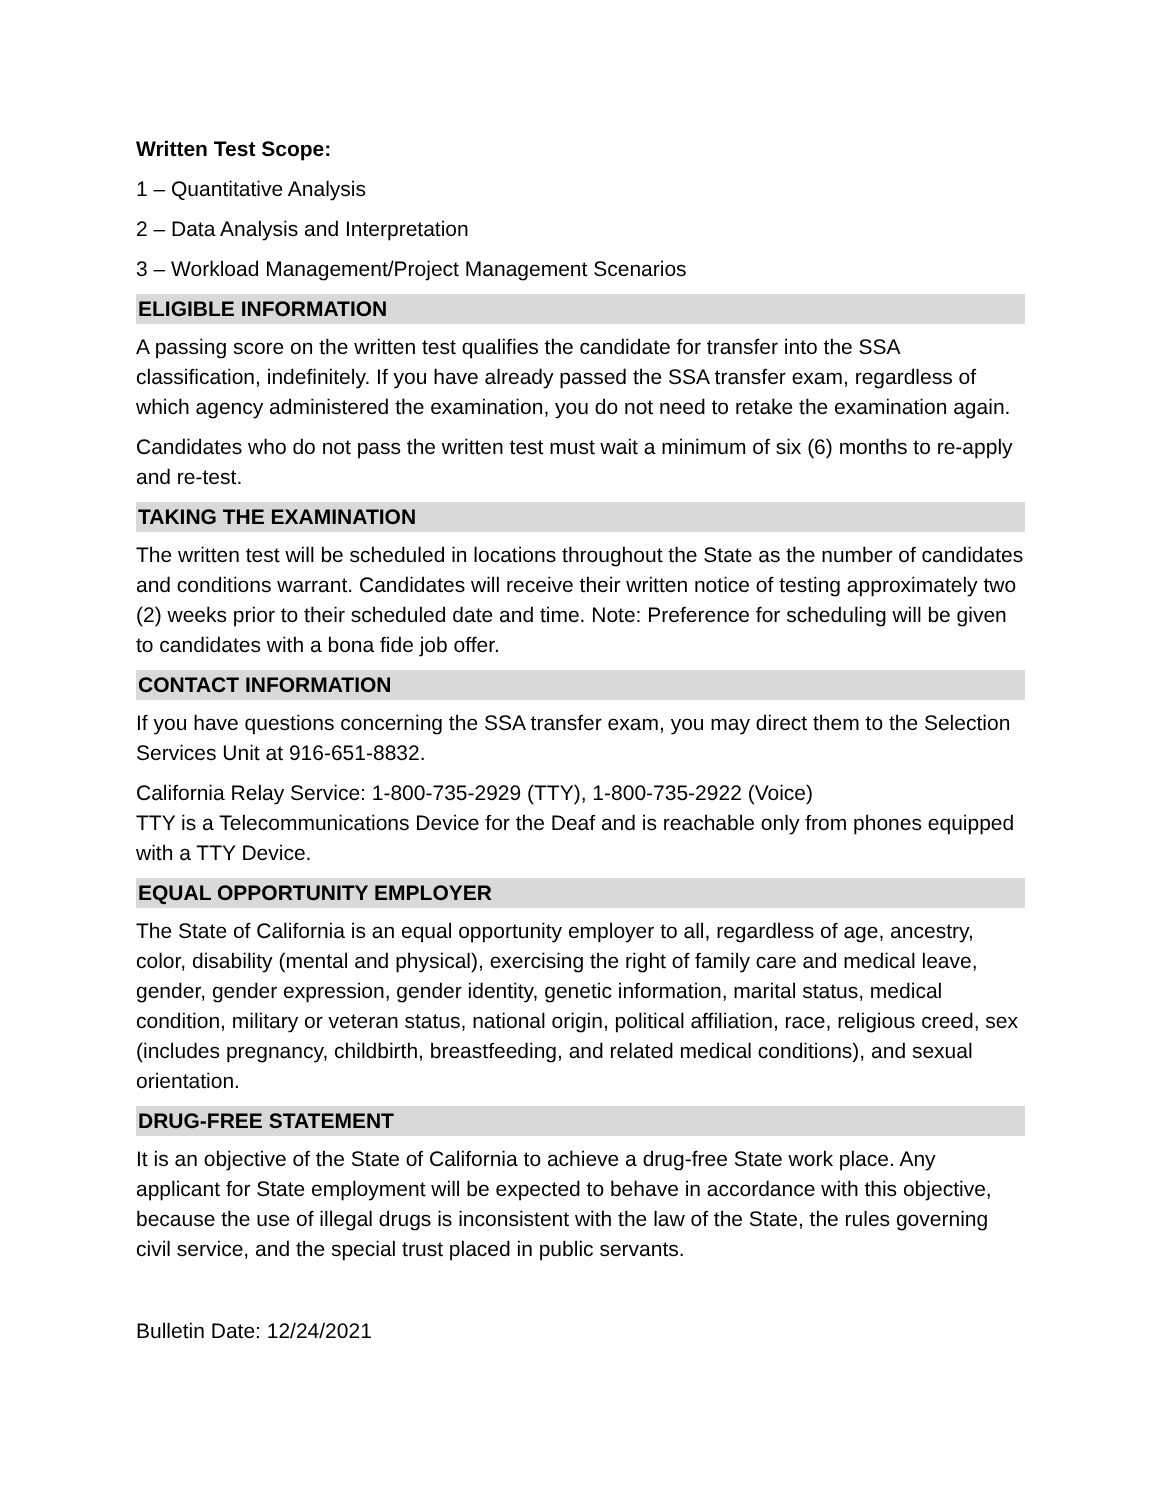Written Test Scope:
1 – Quantitative Analysis
2 – Data Analysis and Interpretation
3 – Workload Management/Project Management Scenarios
ELIGIBLE INFORMATION
A passing score on the written test qualifies the candidate for transfer into the SSA classification, indefinitely. If you have already passed the SSA transfer exam, regardless of which agency administered the examination, you do not need to retake the examination again.
Candidates who do not pass the written test must wait a minimum of six (6) months to re-apply and re-test.
TAKING THE EXAMINATION
The written test will be scheduled in locations throughout the State as the number of candidates and conditions warrant. Candidates will receive their written notice of testing approximately two (2) weeks prior to their scheduled date and time. Note: Preference for scheduling will be given to candidates with a bona fide job offer.
CONTACT INFORMATION
If you have questions concerning the SSA transfer exam, you may direct them to the Selection Services Unit at 916-651-8832.
California Relay Service: 1-800-735-2929 (TTY), 1-800-735-2922 (Voice)
TTY is a Telecommunications Device for the Deaf and is reachable only from phones equipped with a TTY Device.
EQUAL OPPORTUNITY EMPLOYER
The State of California is an equal opportunity employer to all, regardless of age, ancestry, color, disability (mental and physical), exercising the right of family care and medical leave, gender, gender expression, gender identity, genetic information, marital status, medical condition, military or veteran status, national origin, political affiliation, race, religious creed, sex (includes pregnancy, childbirth, breastfeeding, and related medical conditions), and sexual orientation.
DRUG-FREE STATEMENT
It is an objective of the State of California to achieve a drug-free State work place. Any applicant for State employment will be expected to behave in accordance with this objective, because the use of illegal drugs is inconsistent with the law of the State, the rules governing civil service, and the special trust placed in public servants.
Bulletin Date: 12/24/2021